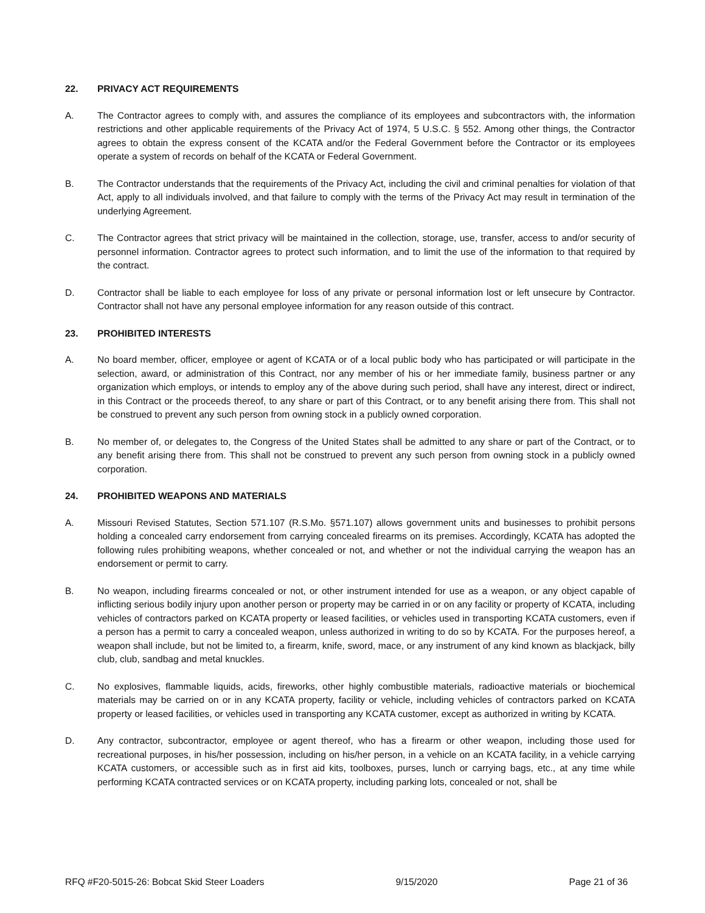22. PRIVACY ACT REQUIREMENTS
A. The Contractor agrees to comply with, and assures the compliance of its employees and subcontractors with, the information restrictions and other applicable requirements of the Privacy Act of 1974, 5 U.S.C. § 552. Among other things, the Contractor agrees to obtain the express consent of the KCATA and/or the Federal Government before the Contractor or its employees operate a system of records on behalf of the KCATA or Federal Government.
B. The Contractor understands that the requirements of the Privacy Act, including the civil and criminal penalties for violation of that Act, apply to all individuals involved, and that failure to comply with the terms of the Privacy Act may result in termination of the underlying Agreement.
C. The Contractor agrees that strict privacy will be maintained in the collection, storage, use, transfer, access to and/or security of personnel information. Contractor agrees to protect such information, and to limit the use of the information to that required by the contract.
D. Contractor shall be liable to each employee for loss of any private or personal information lost or left unsecure by Contractor. Contractor shall not have any personal employee information for any reason outside of this contract.
23. PROHIBITED INTERESTS
A. No board member, officer, employee or agent of KCATA or of a local public body who has participated or will participate in the selection, award, or administration of this Contract, nor any member of his or her immediate family, business partner or any organization which employs, or intends to employ any of the above during such period, shall have any interest, direct or indirect, in this Contract or the proceeds thereof, to any share or part of this Contract, or to any benefit arising there from. This shall not be construed to prevent any such person from owning stock in a publicly owned corporation.
B. No member of, or delegates to, the Congress of the United States shall be admitted to any share or part of the Contract, or to any benefit arising there from. This shall not be construed to prevent any such person from owning stock in a publicly owned corporation.
24. PROHIBITED WEAPONS AND MATERIALS
A. Missouri Revised Statutes, Section 571.107 (R.S.Mo. §571.107) allows government units and businesses to prohibit persons holding a concealed carry endorsement from carrying concealed firearms on its premises. Accordingly, KCATA has adopted the following rules prohibiting weapons, whether concealed or not, and whether or not the individual carrying the weapon has an endorsement or permit to carry.
B. No weapon, including firearms concealed or not, or other instrument intended for use as a weapon, or any object capable of inflicting serious bodily injury upon another person or property may be carried in or on any facility or property of KCATA, including vehicles of contractors parked on KCATA property or leased facilities, or vehicles used in transporting KCATA customers, even if a person has a permit to carry a concealed weapon, unless authorized in writing to do so by KCATA. For the purposes hereof, a weapon shall include, but not be limited to, a firearm, knife, sword, mace, or any instrument of any kind known as blackjack, billy club, club, sandbag and metal knuckles.
C. No explosives, flammable liquids, acids, fireworks, other highly combustible materials, radioactive materials or biochemical materials may be carried on or in any KCATA property, facility or vehicle, including vehicles of contractors parked on KCATA property or leased facilities, or vehicles used in transporting any KCATA customer, except as authorized in writing by KCATA.
D. Any contractor, subcontractor, employee or agent thereof, who has a firearm or other weapon, including those used for recreational purposes, in his/her possession, including on his/her person, in a vehicle on an KCATA facility, in a vehicle carrying KCATA customers, or accessible such as in first aid kits, toolboxes, purses, lunch or carrying bags, etc., at any time while performing KCATA contracted services or on KCATA property, including parking lots, concealed or not, shall be
RFQ #F20-5015-26: Bobcat Skid Steer Loaders 9/15/2020 Page 21 of 36